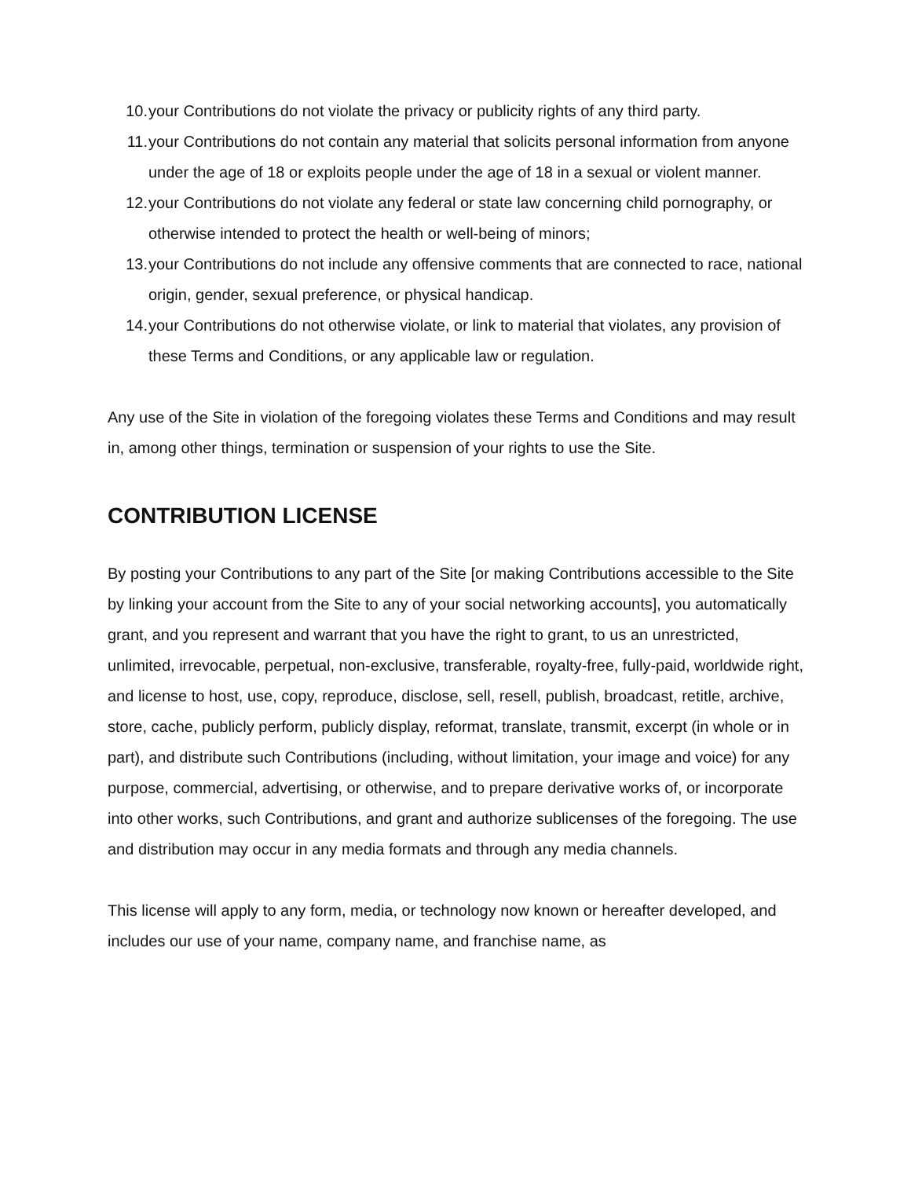10. your Contributions do not violate the privacy or publicity rights of any third party.
11. your Contributions do not contain any material that solicits personal information from anyone under the age of 18 or exploits people under the age of 18 in a sexual or violent manner.
12. your Contributions do not violate any federal or state law concerning child pornography, or otherwise intended to protect the health or well-being of minors;
13. your Contributions do not include any offensive comments that are connected to race, national origin, gender, sexual preference, or physical handicap.
14. your Contributions do not otherwise violate, or link to material that violates, any provision of these Terms and Conditions, or any applicable law or regulation.
Any use of the Site in violation of the foregoing violates these Terms and Conditions and may result in, among other things, termination or suspension of your rights to use the Site.
CONTRIBUTION LICENSE
By posting your Contributions to any part of the Site [or making Contributions accessible to the Site by linking your account from the Site to any of your social networking accounts], you automatically grant, and you represent and warrant that you have the right to grant, to us an unrestricted, unlimited, irrevocable, perpetual, non-exclusive, transferable, royalty-free, fully-paid, worldwide right, and license to host, use, copy, reproduce, disclose, sell, resell, publish, broadcast, retitle, archive, store, cache, publicly perform, publicly display, reformat, translate, transmit, excerpt (in whole or in part), and distribute such Contributions (including, without limitation, your image and voice) for any purpose, commercial, advertising, or otherwise, and to prepare derivative works of, or incorporate into other works, such Contributions, and grant and authorize sublicenses of the foregoing. The use and distribution may occur in any media formats and through any media channels.
This license will apply to any form, media, or technology now known or hereafter developed, and includes our use of your name, company name, and franchise name, as